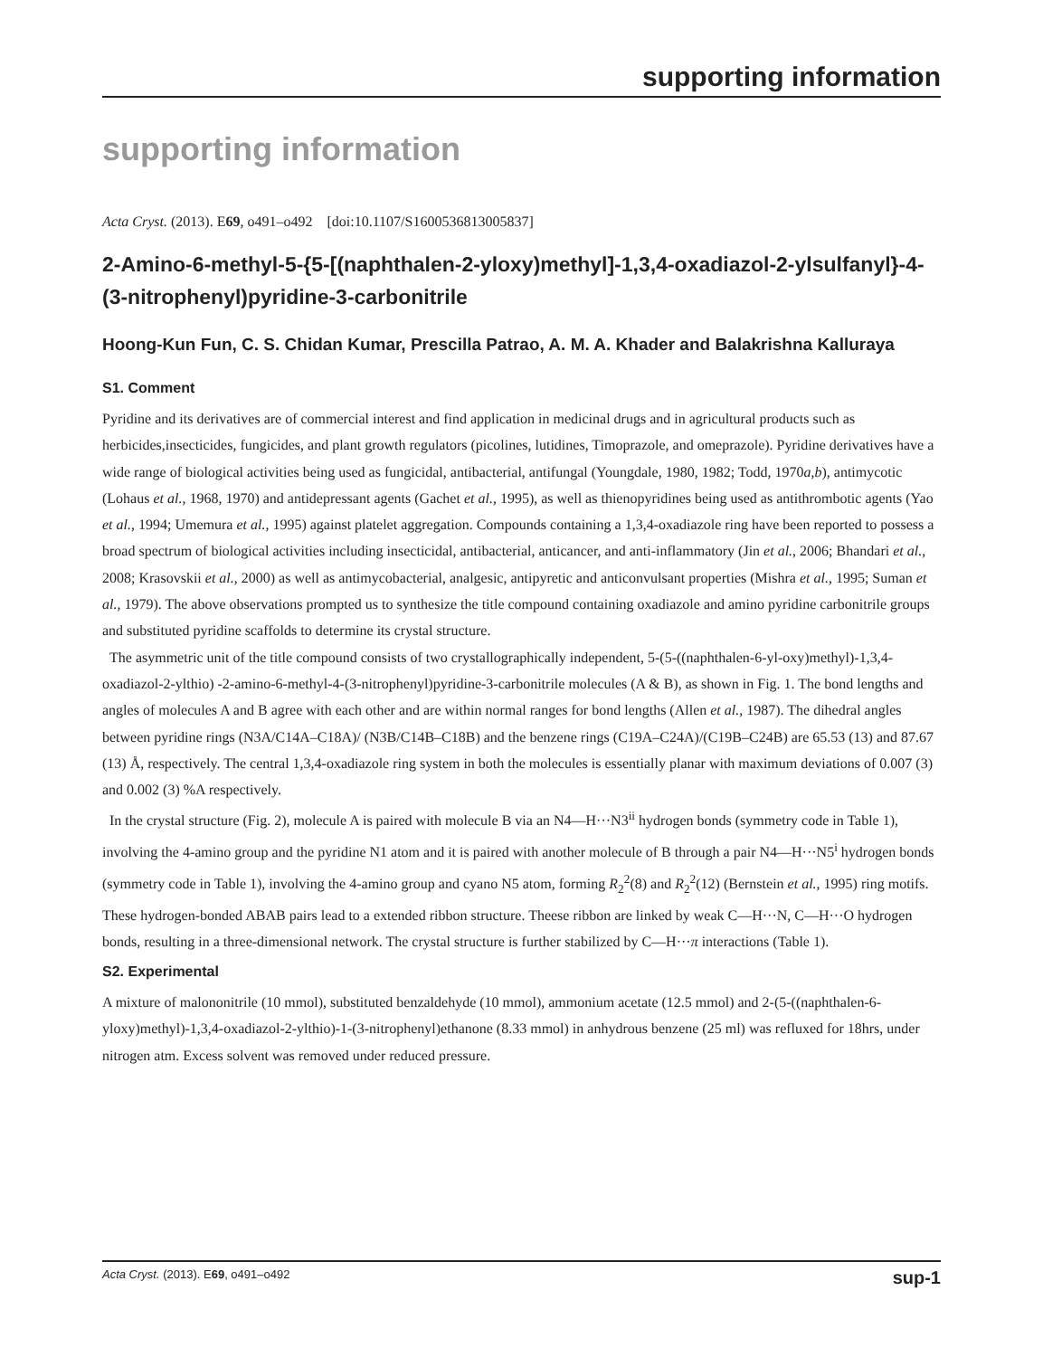supporting information
supporting information
Acta Cryst. (2013). E69, o491–o492 [doi:10.1107/S1600536813005837]
2-Amino-6-methyl-5-{5-[(naphthalen-2-yloxy)methyl]-1,3,4-oxadiazol-2-ylsulfanyl}-4-(3-nitrophenyl)pyridine-3-carbonitrile
Hoong-Kun Fun, C. S. Chidan Kumar, Prescilla Patrao, A. M. A. Khader and Balakrishna Kalluraya
S1. Comment
Pyridine and its derivatives are of commercial interest and find application in medicinal drugs and in agricultural products such as herbicides,insecticides, fungicides, and plant growth regulators (picolines, lutidines, Timoprazole, and omeprazole). Pyridine derivatives have a wide range of biological activities being used as fungicidal, antibacterial, antifungal (Youngdale, 1980, 1982; Todd, 1970a,b), antimycotic (Lohaus et al., 1968, 1970) and antidepressant agents (Gachet et al., 1995), as well as thienopyridines being used as antithrombotic agents (Yao et al., 1994; Umemura et al., 1995) against platelet aggregation. Compounds containing a 1,3,4-oxadiazole ring have been reported to possess a broad spectrum of biological activities including insecticidal, antibacterial, anticancer, and anti-inflammatory (Jin et al., 2006; Bhandari et al., 2008; Krasovskii et al., 2000) as well as antimycobacterial, analgesic, antipyretic and anticonvulsant properties (Mishra et al., 1995; Suman et al., 1979). The above observations prompted us to synthesize the title compound containing oxadiazole and amino pyridine carbonitrile groups and substituted pyridine scaffolds to determine its crystal structure.
The asymmetric unit of the title compound consists of two crystallographically independent, 5-(5-((naphthalen-6-yl-oxy)methyl)-1,3,4-oxadiazol-2-ylthio) -2-amino-6-methyl-4-(3-nitrophenyl)pyridine-3-carbonitrile molecules (A & B), as shown in Fig. 1. The bond lengths and angles of molecules A and B agree with each other and are within normal ranges for bond lengths (Allen et al., 1987). The dihedral angles between pyridine rings (N3A/C14A–C18A)/ (N3B/C14B–C18B) and the benzene rings (C19A–C24A)/(C19B–C24B) are 65.53 (13) and 87.67 (13) Å, respectively. The central 1,3,4-oxadiazole ring system in both the molecules is essentially planar with maximum deviations of 0.007 (3) and 0.002 (3) %A respectively.
In the crystal structure (Fig. 2), molecule A is paired with molecule B via an N4—H···N3<sup>ii</sup> hydrogen bonds (symmetry code in Table 1), involving the 4-amino group and the pyridine N1 atom and it is paired with another molecule of B through a pair N4—H···N5<sup>i</sup> hydrogen bonds (symmetry code in Table 1), involving the 4-amino group and cyano N5 atom, forming R<sub>2</sub><sup>2</sup>(8) and R<sub>2</sub><sup>2</sup>(12) (Bernstein et al., 1995) ring motifs. These hydrogen-bonded ABAB pairs lead to a extended ribbon structure. Theese ribbon are linked by weak C—H···N, C—H···O hydrogen bonds, resulting in a three-dimensional network. The crystal structure is further stabilized by C—H···π interactions (Table 1).
S2. Experimental
A mixture of malononitrile (10 mmol), substituted benzaldehyde (10 mmol), ammonium acetate (12.5 mmol) and 2-(5-((naphthalen-6-yloxy)methyl)-1,3,4-oxadiazol-2-ylthio)-1-(3-nitrophenyl)ethanone (8.33 mmol) in anhydrous benzene (25 ml) was refluxed for 18hrs, under nitrogen atm. Excess solvent was removed under reduced pressure.
Acta Cryst. (2013). E69, o491–o492 sup-1